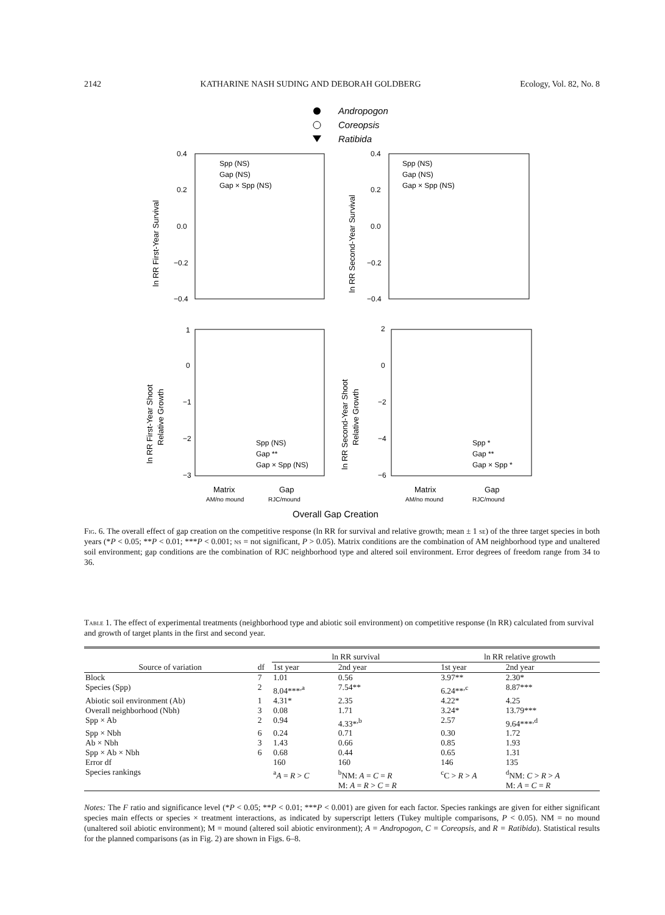2142 KATHARINE NASH SUDING AND DEBORAH GOLDBERG Ecology, Vol. 82, No. 8
Andropogon
Coreopsis
Ratibida
Spp (NS)
Gap (NS)
Gap × Spp (NS)
Spp (NS)
Gap (NS)
Gap × Spp (NS)
Spp (NS)
Gap **
Gap × Spp (NS)
Spp *
Gap **
Gap × Spp *
0.4
0.2
0.0
−0.2
−0.4
0.4
0.2
0.0
−0.2
−0.4
1
0
−1
−2
−3
2
0
−2
−4
−6
ln RR First-Year Survival
ln RR Second-Year Survival
ln RR First-Year Shoot
Relative Growth
ln RR Second-Year Shoot
Relative Growth
Matrix
Gap
Matrix
Gap
Overall Gap Creation
AM/no mound
RJC/mound
AM/no mound
RJC/mound
Fig. 6. The overall effect of gap creation on the competitive response (ln RR for survival and relative growth; mean ± 1 se) of the three target species in both years (*P < 0.05; **P < 0.01; ***P < 0.001; ns = not significant, P > 0.05). Matrix conditions are the combination of AM neighborhood type and unaltered soil environment; gap conditions are the combination of RJC neighborhood type and altered soil environment. Error degrees of freedom range from 34 to 36.
Table 1. The effect of experimental treatments (neighborhood type and abiotic soil environment) on competitive response (ln RR) calculated from survival and growth of target plants in the first and second year.
| | | ln RR survival | | ln RR relative growth | |
| --- | --- | --- | --- | --- | --- |
| Source of variation | df | 1st year | 2nd year | 1st year | 2nd year |
| Block | 7 | 1.01 | 0.56 | 3.97** | 2.30* |
| Species (Spp) | 2 | 8.04***<sup>,a</sup> | 7.54** | 6.24**<sup>,c</sup> | 8.87*** |
| Abiotic soil environment (Ab) | 1 | 4.31* | 2.35 | 4.22* | 4.25 |
| Overall neighborhood (Nbh) | 3 | 0.08 | 1.71 | 3.24* | 13.79*** |
| Spp × Ab | 2 | 0.94 | 4.33*<sup>,b</sup> | 2.57 | 9.64***<sup>,d</sup> |
| Spp × Nbh | 6 | 0.24 | 0.71 | 0.30 | 1.72 |
| Ab × Nbh | 3 | 1.43 | 0.66 | 0.85 | 1.93 |
| Spp × Ab × Nbh | 6 | 0.68 | 0.44 | 0.65 | 1.31 |
| Error df | | 160 | 160 | 146 | 135 |
| Species rankings | | <sup>a</sup> A = R > C | <sup>b</sup> NM: A = C = R M: A = R > C = R | <sup>c</sup> C > R > A | <sup>d</sup> NM: C > R > A M: A = C = R |
Notes: The F ratio and significance level (*P < 0.05; **P < 0.01; ***P < 0.001) are given for each factor. Species rankings are given for either significant species main effects or species × treatment interactions, as indicated by superscript letters (Tukey multiple comparisons, P < 0.05). NM = no mound (unaltered soil abiotic environment); M = mound (altered soil abiotic environment); A = Andropogon, C = Coreopsis, and R = Ratibida). Statistical results for the planned comparisons (as in Fig. 2) are shown in Figs. 6–8.